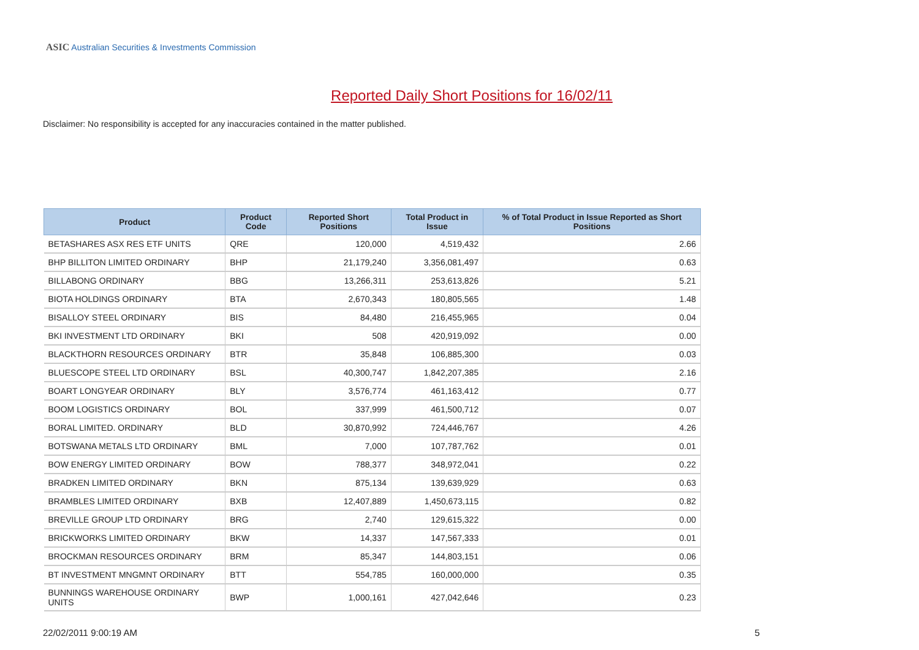ASIC Australian Securities & Investments Commission
Reported Daily Short Positions for 16/02/11
Disclaimer: No responsibility is accepted for any inaccuracies contained in the matter published.
| Product | Product Code | Reported Short Positions | Total Product in Issue | % of Total Product in Issue Reported as Short Positions |
| --- | --- | --- | --- | --- |
| BETASHARES ASX RES ETF UNITS | QRE | 120,000 | 4,519,432 | 2.66 |
| BHP BILLITON LIMITED ORDINARY | BHP | 21,179,240 | 3,356,081,497 | 0.63 |
| BILLABONG ORDINARY | BBG | 13,266,311 | 253,613,826 | 5.21 |
| BIOTA HOLDINGS ORDINARY | BTA | 2,670,343 | 180,805,565 | 1.48 |
| BISALLOY STEEL ORDINARY | BIS | 84,480 | 216,455,965 | 0.04 |
| BKI INVESTMENT LTD ORDINARY | BKI | 508 | 420,919,092 | 0.00 |
| BLACKTHORN RESOURCES ORDINARY | BTR | 35,848 | 106,885,300 | 0.03 |
| BLUESCOPE STEEL LTD ORDINARY | BSL | 40,300,747 | 1,842,207,385 | 2.16 |
| BOART LONGYEAR ORDINARY | BLY | 3,576,774 | 461,163,412 | 0.77 |
| BOOM LOGISTICS ORDINARY | BOL | 337,999 | 461,500,712 | 0.07 |
| BORAL LIMITED. ORDINARY | BLD | 30,870,992 | 724,446,767 | 4.26 |
| BOTSWANA METALS LTD ORDINARY | BML | 7,000 | 107,787,762 | 0.01 |
| BOW ENERGY LIMITED ORDINARY | BOW | 788,377 | 348,972,041 | 0.22 |
| BRADKEN LIMITED ORDINARY | BKN | 875,134 | 139,639,929 | 0.63 |
| BRAMBLES LIMITED ORDINARY | BXB | 12,407,889 | 1,450,673,115 | 0.82 |
| BREVILLE GROUP LTD ORDINARY | BRG | 2,740 | 129,615,322 | 0.00 |
| BRICKWORKS LIMITED ORDINARY | BKW | 14,337 | 147,567,333 | 0.01 |
| BROCKMAN RESOURCES ORDINARY | BRM | 85,347 | 144,803,151 | 0.06 |
| BT INVESTMENT MNGMNT ORDINARY | BTT | 554,785 | 160,000,000 | 0.35 |
| BUNNINGS WAREHOUSE ORDINARY UNITS | BWP | 1,000,161 | 427,042,646 | 0.23 |
22/02/2011 9:00:19 AM 5